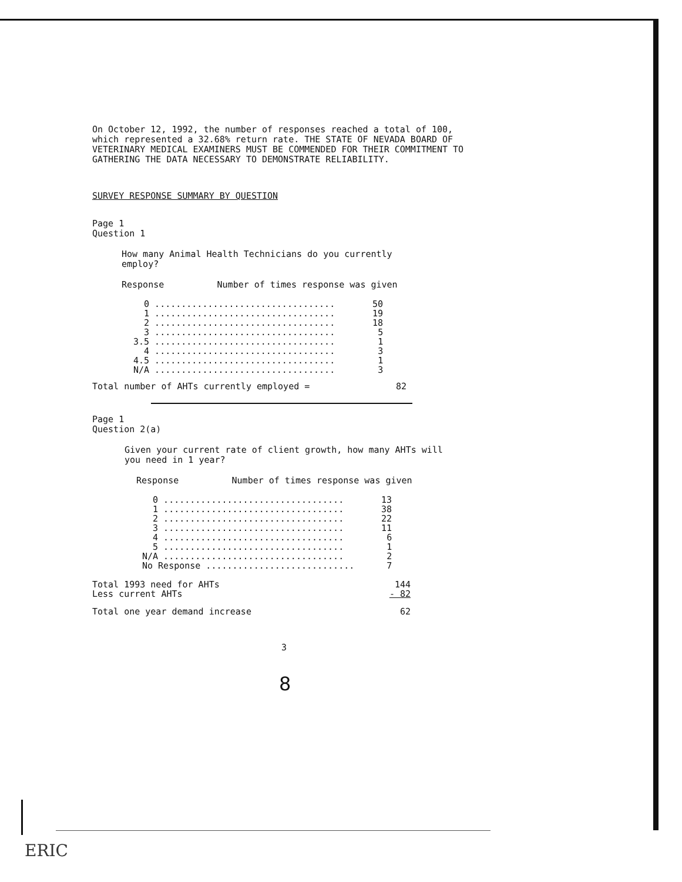On October 12, 1992, the number of responses reached a total of 100, which represented a 32.68% return rate. THE STATE OF NEVADA BOARD OF VETERINARY MEDICAL EXAMINERS MUST BE COMMENDED FOR THEIR COMMITMENT TO GATHERING THE DATA NECESSARY TO DEMONSTRATE RELIABILITY.
SURVEY RESPONSE SUMMARY BY QUESTION
Page 1
Question 1
How many Animal Health Technicians do you currently employ?
Response Number of times response was given
| 0 | .................................. | 50 |
| 1 | .................................. | 19 |
| 2 | .................................. | 18 |
| 3 | .................................. | 5 |
| 3.5 | .................................. | 1 |
| 4 | .................................. | 3 |
| 4.5 | .................................. | 1 |
| N/A | .................................. | 3 |
| Total number of AHTs currently employed = | 82 |
Page 1
Question 2(a)
Given your current rate of client growth, how many AHTs will you need in 1 year?
Response Number of times response was given
| 0 | .................................. | 13 |
| 1 | .................................. | 38 |
| 2 | .................................. | 22 |
| 3 | .................................. | 11 |
| 4 | .................................. | 6 |
| 5 | .................................. | 1 |
| N/A | .................................. | 2 |
| No Response ............................ | | 7 |
| Total 1993 need for AHTs | 144 |
| Less current AHTs | - 82 |
| Total one year demand increase | 62 |
3
8
ERIC